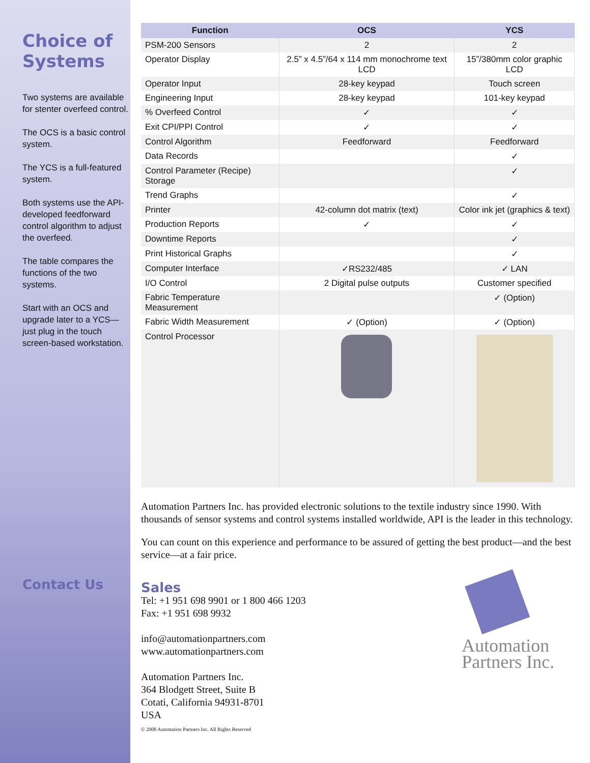Choice of Systems
Two systems are available for stenter overfeed control.
The OCS is a basic control system.
The YCS is a full-featured system.
Both systems use the API-developed feedforward control algorithm to adjust the overfeed.
The table compares the functions of the two systems.
Start with an OCS and upgrade later to a YCS—just plug in the touch screen-based workstation.
Contact Us
| Function | OCS | YCS |
| --- | --- | --- |
| PSM-200 Sensors | 2 | 2 |
| Operator Display | 2.5” x 4.5”/64 x 114 mm monochrome text LCD | 15”/380mm color graphic LCD |
| Operator Input | 28-key keypad | Touch screen |
| Engineering Input | 28-key keypad | 101-key keypad |
| % Overfeed Control | ✓ | ✓ |
| Exit CPI/PPI Control | ✓ | ✓ |
| Control Algorithm | Feedforward | Feedforward |
| Data Records | | ✓ |
| Control Parameter (Recipe) Storage | | ✓ |
| Trend Graphs | | ✓ |
| Printer | 42-column dot matrix (text) | Color ink jet (graphics & text) |
| Production Reports | ✓ | ✓ |
| Downtime Reports | | ✓ |
| Print Historical Graphs | | ✓ |
| Computer Interface | ✓RS232/485 | ✓ LAN |
| I/O Control | 2 Digital pulse outputs | Customer specified |
| Fabric Temperature Measurement | | ✓ (Option) |
| Fabric Width Measurement | ✓ (Option) | ✓ (Option) |
| Control Processor | | |
Automation Partners Inc. has provided electronic solutions to the textile industry since 1990. With thousands of sensor systems and control systems installed worldwide, API is the leader in this technology.
You can count on this experience and performance to be assured of getting the best product—and the best service—at a fair price.
Sales
Tel: +1 951 698 9901 or 1 800 466 1203
Fax: +1 951 698 9932
info@automationpartners.com
www.automationpartners.com
Automation Partners Inc.
364 Blodgett Street, Suite B
Cotati, California 94931-8701
USA
© 2008 Automation Partners Inc. All Rights Reserved
Automation
Partners Inc.